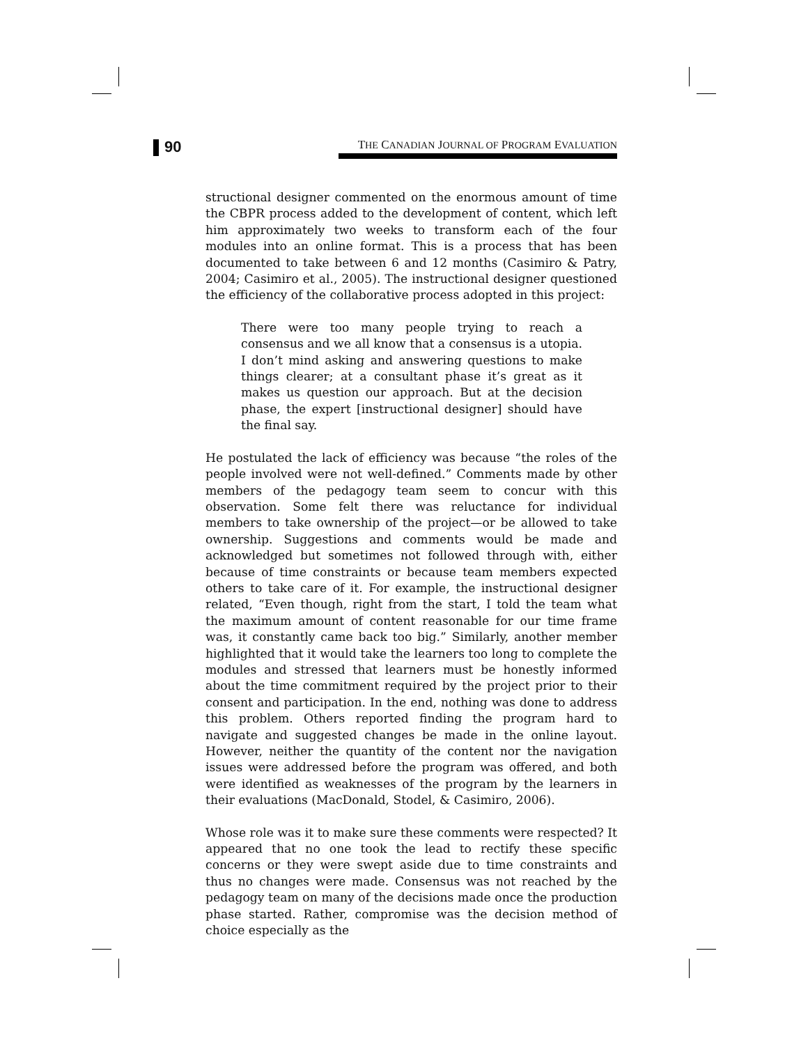90
THE CANADIAN JOURNAL OF PROGRAM EVALUATION
structional designer commented on the enormous amount of time the CBPR process added to the development of content, which left him approximately two weeks to transform each of the four modules into an online format. This is a process that has been documented to take between 6 and 12 months (Casimiro & Patry, 2004; Casimiro et al., 2005). The instructional designer questioned the efficiency of the collaborative process adopted in this project:
There were too many people trying to reach a consensus and we all know that a consensus is a utopia. I don’t mind asking and answering questions to make things clearer; at a consultant phase it’s great as it makes us question our approach. But at the decision phase, the expert [instructional designer] should have the final say.
He postulated the lack of efficiency was because “the roles of the people involved were not well-defined.” Comments made by other members of the pedagogy team seem to concur with this observation. Some felt there was reluctance for individual members to take ownership of the project—or be allowed to take ownership. Suggestions and comments would be made and acknowledged but sometimes not followed through with, either because of time constraints or because team members expected others to take care of it. For example, the instructional designer related, “Even though, right from the start, I told the team what the maximum amount of content reasonable for our time frame was, it constantly came back too big.” Similarly, another member highlighted that it would take the learners too long to complete the modules and stressed that learners must be honestly informed about the time commitment required by the project prior to their consent and participation. In the end, nothing was done to address this problem. Others reported finding the program hard to navigate and suggested changes be made in the online layout. However, neither the quantity of the content nor the navigation issues were addressed before the program was offered, and both were identified as weaknesses of the program by the learners in their evaluations (MacDonald, Stodel, & Casimiro, 2006).
Whose role was it to make sure these comments were respected? It appeared that no one took the lead to rectify these specific concerns or they were swept aside due to time constraints and thus no changes were made. Consensus was not reached by the pedagogy team on many of the decisions made once the production phase started. Rather, compromise was the decision method of choice especially as the